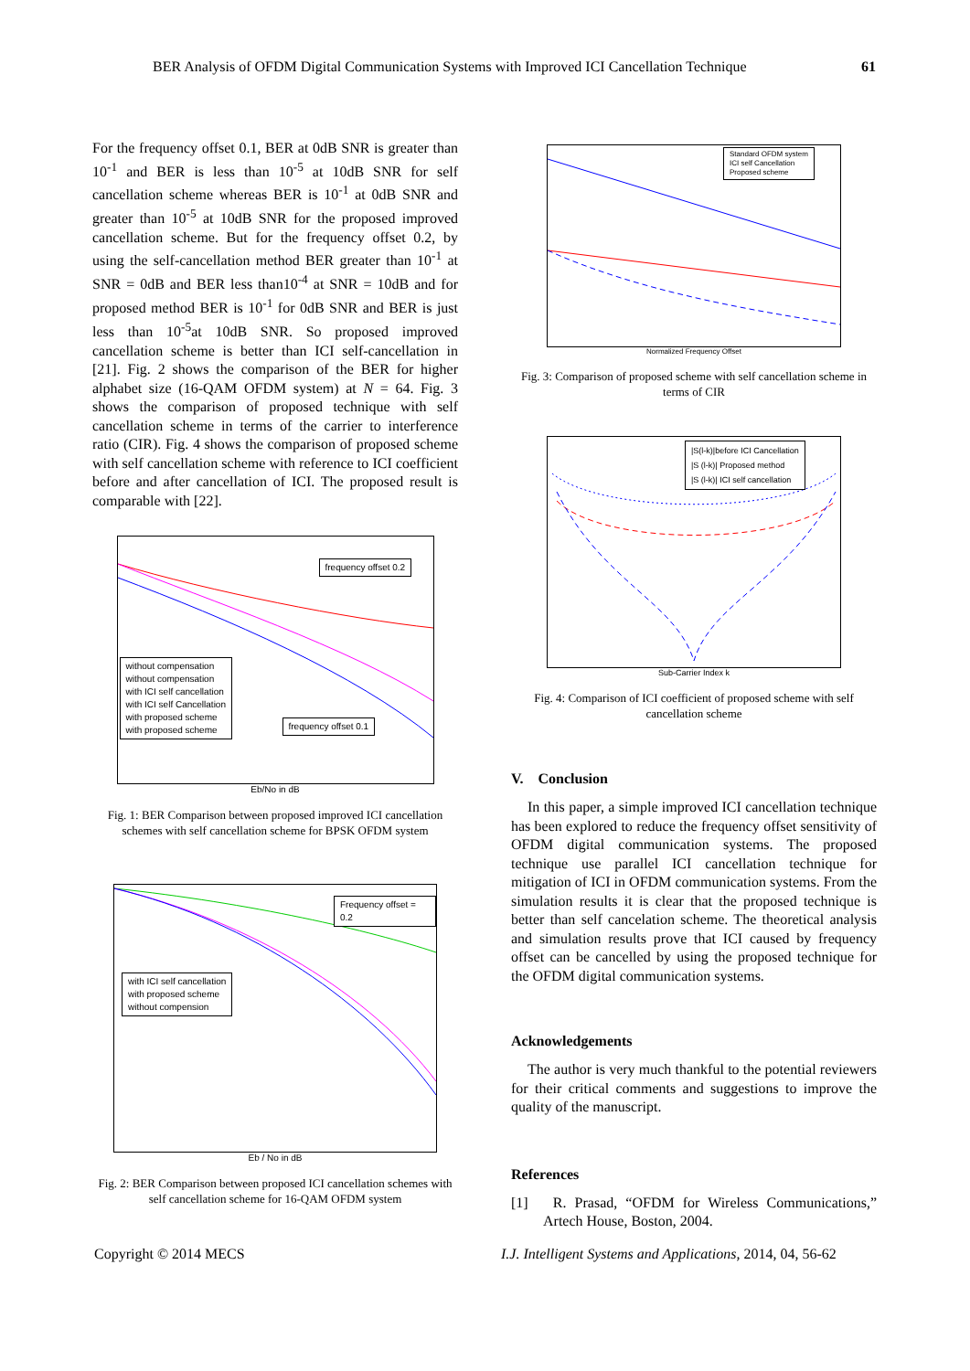BER Analysis of OFDM Digital Communication Systems with Improved ICI Cancellation Technique 61
For the frequency offset 0.1, BER at 0dB SNR is greater than 10<sup>-1</sup> and BER is less than 10<sup>-5</sup> at 10dB SNR for self cancellation scheme whereas BER is 10<sup>-1</sup> at 0dB SNR and greater than 10<sup>-5</sup> at 10dB SNR for the proposed improved cancellation scheme. But for the frequency offset 0.2, by using the self-cancellation method BER greater than 10<sup>-1</sup> at SNR = 0dB and BER less than10<sup>-4</sup> at SNR = 10dB and for proposed method BER is 10<sup>-1</sup> for 0dB SNR and BER is just less than 10<sup>-5</sup>at 10dB SNR. So proposed improved cancellation scheme is better than ICI self-cancellation in [21]. Fig. 2 shows the comparison of the BER for higher alphabet size (16-QAM OFDM system) at N = 64. Fig. 3 shows the comparison of proposed technique with self cancellation scheme in terms of the carrier to interference ratio (CIR). Fig. 4 shows the comparison of proposed scheme with self cancellation scheme with reference to ICI coefficient before and after cancellation of ICI. The proposed result is comparable with [22].
frequency offset 0.2
without compensation
without compensation
with ICI self cancellation
with ICI self Cancellation
with proposed scheme
with proposed scheme
frequency offset 0.1
Eb/No in dB
Fig. 1: BER Comparison between proposed improved ICI cancellation schemes with self cancellation scheme for BPSK OFDM system
Frequency offset = 0.2
with ICI self cancellation
with proposed scheme
without compension
Eb / No in dB
Fig. 2: BER Comparison between proposed ICI cancellation schemes with self cancellation scheme for 16-QAM OFDM system
Standard OFDM system
ICI self Cancellation
Proposed scheme
Normalized Frequency Offset
Fig. 3: Comparison of proposed scheme with self cancellation scheme in terms of CIR
|S(l-k)|before ICI Cancellation
|S (l-k)| Proposed method
|S (l-k)| ICI self cancellation
Sub-Carrier Index k
Fig. 4: Comparison of ICI coefficient of proposed scheme with self cancellation scheme
V. Conclusion
In this paper, a simple improved ICI cancellation technique has been explored to reduce the frequency offset sensitivity of OFDM digital communication systems. The proposed technique use parallel ICI cancellation technique for mitigation of ICI in OFDM communication systems. From the simulation results it is clear that the proposed technique is better than self cancelation scheme. The theoretical analysis and simulation results prove that ICI caused by frequency offset can be cancelled by using the proposed technique for the OFDM digital communication systems.
Acknowledgements
The author is very much thankful to the potential reviewers for their critical comments and suggestions to improve the quality of the manuscript.
References
[1] R. Prasad, “OFDM for Wireless Communications,” Artech House, Boston, 2004.
Copyright © 2014 MECS I.J. Intelligent Systems and Applications, 2014, 04, 56-62